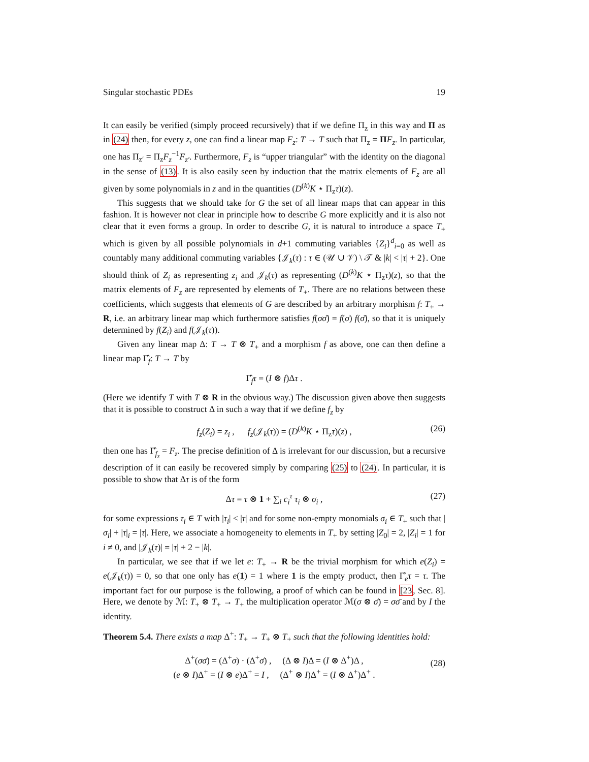Singular stochastic PDEs 19
It can easily be verified (simply proceed recursively) that if we define Π<sub>z</sub> in this way and Π as in (24) then, for every z, one can find a linear map F<sub>z</sub>: T → T such that Π<sub>z</sub> = ΠF<sub>z</sub>. In particular, one has Π<sub>z′</sub> = Π<sub>z</sub>F<sub>z</sub><sup>−1</sup>F<sub>z′</sub>. Furthermore, F<sub>z</sub> is “upper triangular” with the identity on the diagonal in the sense of (13). It is also easily seen by induction that the matrix elements of F<sub>z</sub> are all given by some polynomials in z and in the quantities (D<sup>(k)</sup>K ⋆ Π<sub>z</sub>τ)(z).
This suggests that we should take for G the set of all linear maps that can appear in this fashion. It is however not clear in principle how to describe G more explicitly and it is also not clear that it even forms a group. In order to describe G, it is natural to introduce a space T<sub>+</sub> which is given by all possible polynomials in d+1 commuting variables {Z<sub>i</sub>}<sup>d</sup><sub>i=0</sub> as well as countably many additional commuting variables {𝒥<sub>k</sub>(τ) : τ ∈ (𝒰 ∪ 𝒱) \ 𝒯 & |k| < |τ| + 2}. One should think of Z<sub>i</sub> as representing z<sub>i</sub> and 𝒥<sub>k</sub>(τ) as representing (D<sup>(k)</sup>K ⋆ Π<sub>z</sub>τ)(z), so that the matrix elements of F<sub>z</sub> are represented by elements of T<sub>+</sub>. There are no relations between these coefficients, which suggests that elements of G are described by an arbitrary morphism f: T<sub>+</sub> → R, i.e. an arbitrary linear map which furthermore satisfies f(σσ̄) = f(σ) f(σ̄), so that it is uniquely determined by f(Z<sub>i</sub>) and f(𝒥<sub>k</sub>(τ)).
Given any linear map Δ: T → T ⊗ T<sub>+</sub> and a morphism f as above, one can then define a linear map Γ̂<sub>f</sub>: T → T by
Γ̂<sub>f</sub>τ = (I ⊗ f)Δτ .
(Here we identify T with T ⊗ R in the obvious way.) The discussion given above then suggests that it is possible to construct Δ in such a way that if we define f<sub>z</sub> by
f<sub>z</sub>(Z<sub>i</sub>) = z<sub>i</sub> , f<sub>z</sub>(𝒥<sub>k</sub>(τ)) = (D<sup>(k)</sup>K ⋆ Π<sub>z</sub>τ)(z) , (26)
then one has Γ̂<sub>f<sub>z</sub></sub> = F<sub>z</sub>. The precise definition of Δ is irrelevant for our discussion, but a recursive description of it can easily be recovered simply by comparing (25) to (24). In particular, it is possible to show that Δτ is of the form
Δτ = τ ⊗ 1 + ∑<sub>i</sub> c<sub>i</sub><sup>τ</sup> τ<sub>i</sub> ⊗ σ<sub>i</sub> , (27)
for some expressions τ<sub>i</sub> ∈ T with |τ<sub>i</sub>| < |τ| and for some non-empty monomials σ<sub>i</sub> ∈ T<sub>+</sub> such that |σ<sub>i</sub>| + |τ|<sub>i</sub> = |τ|. Here, we associate a homogeneity to elements in T<sub>+</sub> by setting |Z<sub>0</sub>| = 2, |Z<sub>i</sub>| = 1 for i ≠ 0, and |𝒥<sub>k</sub>(τ)| = |τ| + 2 − |k|.
In particular, we see that if we let e: T<sub>+</sub> → R be the trivial morphism for which e(Z<sub>i</sub>) = e(𝒥<sub>k</sub>(τ)) = 0, so that one only has e(1) = 1 where 1 is the empty product, then Γ̂<sub>e</sub>τ = τ. The important fact for our purpose is the following, a proof of which can be found in [23, Sec. 8]. Here, we denote by ℳ: T<sub>+</sub> ⊗ T<sub>+</sub> → T<sub>+</sub> the multiplication operator ℳ(σ ⊗ σ̄) = σσ̄ and by I the identity.
Theorem 5.4. There exists a map Δ<sup>+</sup>: T<sub>+</sub> → T<sub>+</sub> ⊗ T<sub>+</sub> such that the following identities hold:
Δ<sup>+</sup>(σσ̄) = (Δ<sup>+</sup>σ) · (Δ<sup>+</sup>σ̄) , (Δ ⊗ I)Δ = (I ⊗ Δ<sup>+</sup>)Δ ,
(e ⊗ I)Δ<sup>+</sup> = (I ⊗ e)Δ<sup>+</sup> = I , (Δ<sup>+</sup> ⊗ I)Δ<sup>+</sup> = (I ⊗ Δ<sup>+</sup>)Δ<sup>+</sup> .
(28)